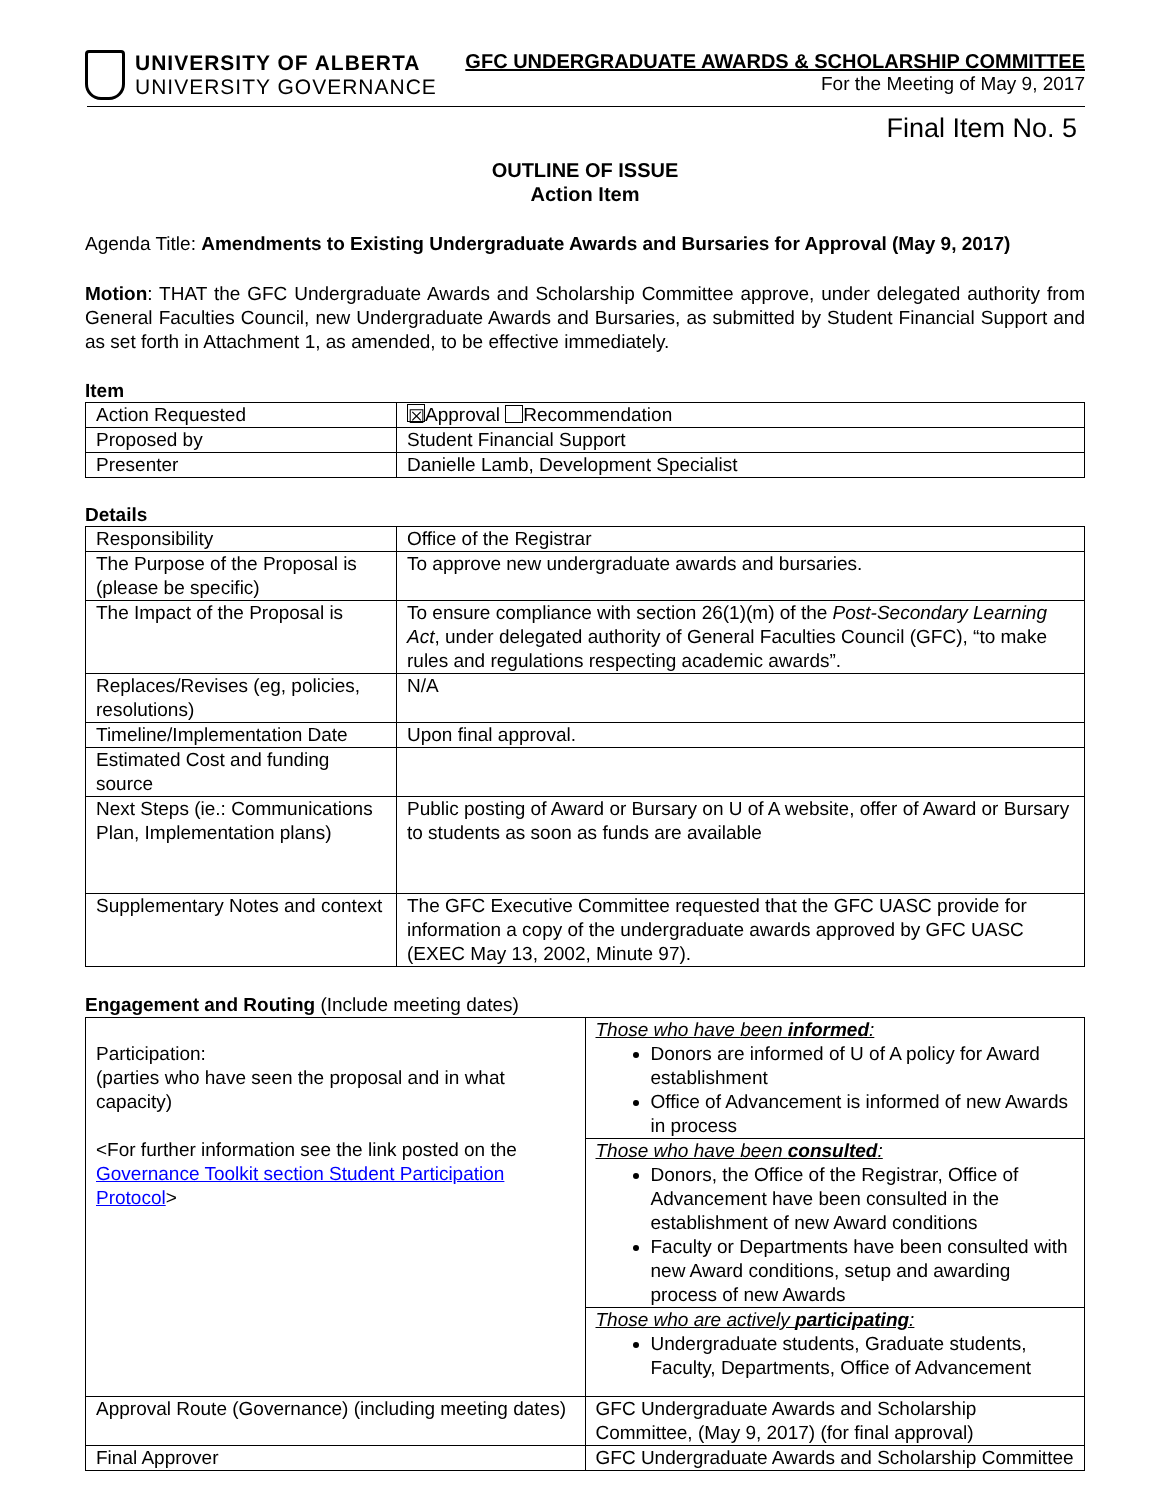UNIVERSITY OF ALBERTA
UNIVERSITY GOVERNANCE
GFC UNDERGRADUATE AWARDS & SCHOLARSHIP COMMITTEE
For the Meeting of May 9, 2017
Final Item No. 5
OUTLINE OF ISSUE
Action Item
Agenda Title: Amendments to Existing Undergraduate Awards and Bursaries for Approval (May 9, 2017)
Motion: THAT the GFC Undergraduate Awards and Scholarship Committee approve, under delegated authority from General Faculties Council, new Undergraduate Awards and Bursaries, as submitted by Student Financial Support and as set forth in Attachment 1, as amended, to be effective immediately.
Item
| Action Requested | ☒ Approval Recommendation |
| Proposed by | Student Financial Support |
| Presenter | Danielle Lamb, Development Specialist |
Details
| Responsibility | Office of the Registrar |
| The Purpose of the Proposal is (please be specific) | To approve new undergraduate awards and bursaries. |
| The Impact of the Proposal is | To ensure compliance with section 26(1)(m) of the Post-Secondary Learning Act , under delegated authority of General Faculties Council (GFC), “to make rules and regulations respecting academic awards”. |
| Replaces/Revises (eg, policies, resolutions) | N/A |
| Timeline/Implementation Date | Upon final approval. |
| Estimated Cost and funding source | |
| Next Steps (ie.: Communications Plan, Implementation plans) | Public posting of Award or Bursary on U of A website, offer of Award or Bursary to students as soon as funds are available |
| Supplementary Notes and context | The GFC Executive Committee requested that the GFC UASC provide for information a copy of the undergraduate awards approved by GFC UASC (EXEC May 13, 2002, Minute 97). |
Engagement and Routing (Include meeting dates)
| Participation: (parties who have seen the proposal and in what capacity) <For further information see the link posted on the Governance Toolkit section Student Participation Protocol > | Those who have been informed : Donors are informed of U of A policy for Award establishment Office of Advancement is informed of new Awards in process |
| | Those who have been consulted : Donors, the Office of the Registrar, Office of Advancement have been consulted in the establishment of new Award conditions Faculty or Departments have been consulted with new Award conditions, setup and awarding process of new Awards |
| | Those who are actively participating : Undergraduate students, Graduate students, Faculty, Departments, Office of Advancement |
| Approval Route (Governance) (including meeting dates) | GFC Undergraduate Awards and Scholarship Committee, (May 9, 2017) (for final approval) |
| Final Approver | GFC Undergraduate Awards and Scholarship Committee |